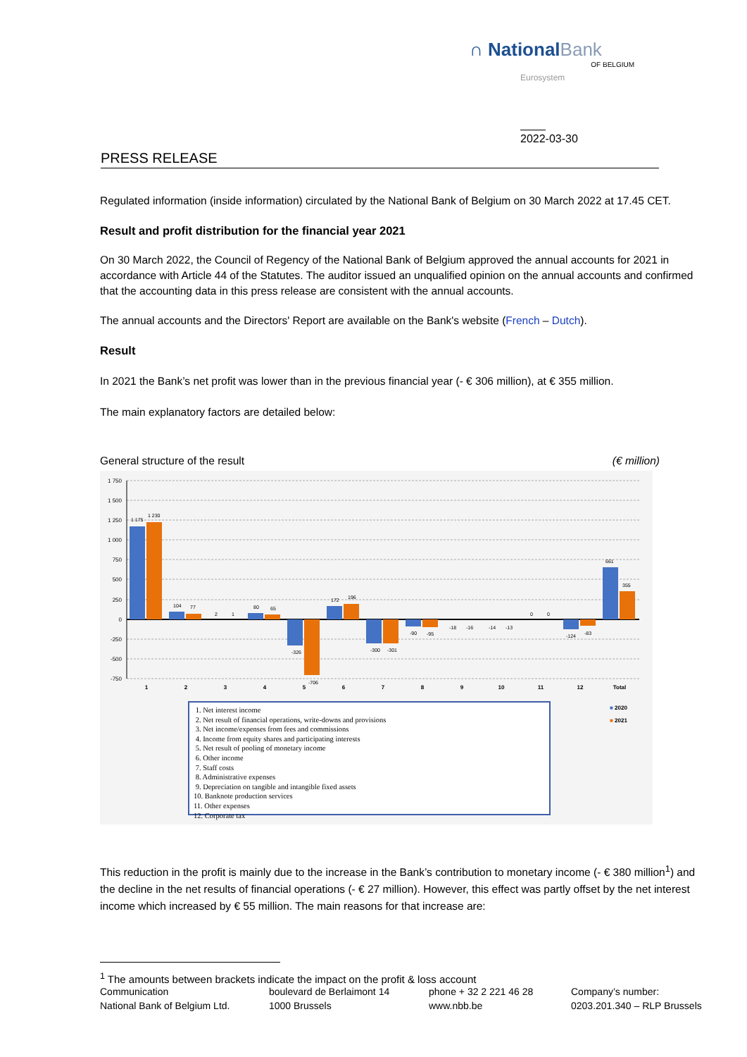∩ NationalBank
OF BELGIUM
Eurosystem
2022-03-30
PRESS RELEASE
Regulated information (inside information) circulated by the National Bank of Belgium on 30 March 2022 at 17.45 CET.
Result and profit distribution for the financial year 2021
On 30 March 2022, the Council of Regency of the National Bank of Belgium approved the annual accounts for 2021 in accordance with Article 44 of the Statutes. The auditor issued an unqualified opinion on the annual accounts and confirmed that the accounting data in this press release are consistent with the annual accounts.
The annual accounts and the Directors' Report are available on the Bank's website (French – Dutch).
Result
In 2021 the Bank’s net profit was lower than in the previous financial year (- € 306 million), at € 355 million.
The main explanatory factors are detailed below:
General structure of the result (€ million)
1 750
1 500
1 250
1 000
750
500
250
0
-250
-500
-750
1 175
1 230
104
77
2
1
80
65
-326
-706
172
196
-300
-301
-90
-95
-18
-16
-14
-13
0
0
-124
-83
661
355
1
2
3
4
5
6
7
8
9
10
11
12
Total
■ 2020
■ 2021
1. Net interest income
2. Net result of financial operations, write-downs and provisions
3. Net income/expenses from fees and commissions
4. Income from equity shares and participating interests
5. Net result of pooling of monetary income
6. Other income
7. Staff costs
8. Administrative expenses
9. Depreciation on tangible and intangible fixed assets
10. Banknote production services
11. Other expenses
12. Corporate tax
This reduction in the profit is mainly due to the increase in the Bank’s contribution to monetary income (- € 380 million<sup>1</sup>) and the decline in the net results of financial operations (- € 27 million). However, this effect was partly offset by the net interest income which increased by € 55 million. The main reasons for that increase are:
<sup>1</sup> The amounts between brackets indicate the impact on the profit & loss account
Communication
National Bank of Belgium Ltd.
boulevard de Berlaimont 14
1000 Brussels
phone + 32 2 221 46 28
www.nbb.be
Company’s number:
0203.201.340 – RLP Brussels